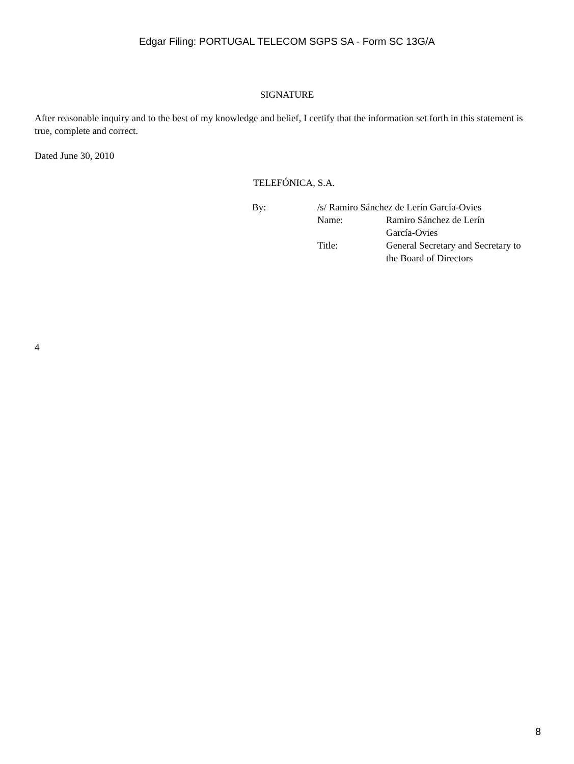Edgar Filing: PORTUGAL TELECOM SGPS SA - Form SC 13G/A
SIGNATURE
After reasonable inquiry and to the best of my knowledge and belief, I certify that the information set forth in this statement is true, complete and correct.
Dated June 30, 2010
TELEFÓNICA, S.A.
| By: | /s/ Ramiro Sánchez de Lerín García-Ovies | |
| | Name: | Ramiro Sánchez de Lerín García-Ovies |
| | Title: | General Secretary and Secretary to the Board of Directors |
4
8